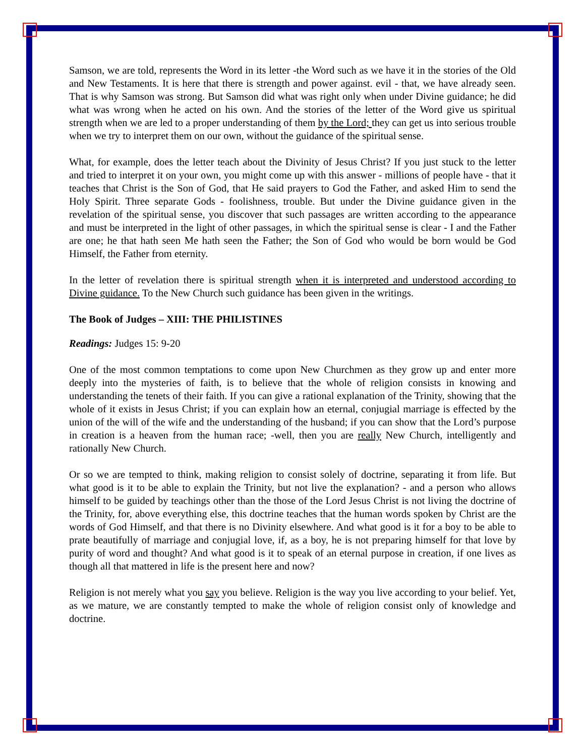Samson, we are told, represents the Word in its letter -the Word such as we have it in the stories of the Old and New Testaments. It is here that there is strength and power against. evil - that, we have already seen. That is why Samson was strong. But Samson did what was right only when under Divine guidance; he did what was wrong when he acted on his own. And the stories of the letter of the Word give us spiritual strength when we are led to a proper understanding of them by the Lord; they can get us into serious trouble when we try to interpret them on our own, without the guidance of the spiritual sense.
What, for example, does the letter teach about the Divinity of Jesus Christ? If you just stuck to the letter and tried to interpret it on your own, you might come up with this answer - millions of people have - that it teaches that Christ is the Son of God, that He said prayers to God the Father, and asked Him to send the Holy Spirit. Three separate Gods - foolishness, trouble. But under the Divine guidance given in the revelation of the spiritual sense, you discover that such passages are written according to the appearance and must be interpreted in the light of other passages, in which the spiritual sense is clear - I and the Father are one; he that hath seen Me hath seen the Father; the Son of God who would be born would be God Himself, the Father from eternity.
In the letter of revelation there is spiritual strength when it is interpreted and understood according to Divine guidance. To the New Church such guidance has been given in the writings.
The Book of Judges – XIII: THE PHILISTINES
Readings: Judges 15: 9-20
One of the most common temptations to come upon New Churchmen as they grow up and enter more deeply into the mysteries of faith, is to believe that the whole of religion consists in knowing and understanding the tenets of their faith. If you can give a rational explanation of the Trinity, showing that the whole of it exists in Jesus Christ; if you can explain how an eternal, conjugial marriage is effected by the union of the will of the wife and the understanding of the husband; if you can show that the Lord’s purpose in creation is a heaven from the human race; -well, then you are really New Church, intelligently and rationally New Church.
Or so we are tempted to think, making religion to consist solely of doctrine, separating it from life. But what good is it to be able to explain the Trinity, but not live the explanation? - and a person who allows himself to be guided by teachings other than the those of the Lord Jesus Christ is not living the doctrine of the Trinity, for, above everything else, this doctrine teaches that the human words spoken by Christ are the words of God Himself, and that there is no Divinity elsewhere. And what good is it for a boy to be able to prate beautifully of marriage and conjugial love, if, as a boy, he is not preparing himself for that love by purity of word and thought? And what good is it to speak of an eternal purpose in creation, if one lives as though all that mattered in life is the present here and now?
Religion is not merely what you say you believe. Religion is the way you live according to your belief. Yet, as we mature, we are constantly tempted to make the whole of religion consist only of knowledge and doctrine.